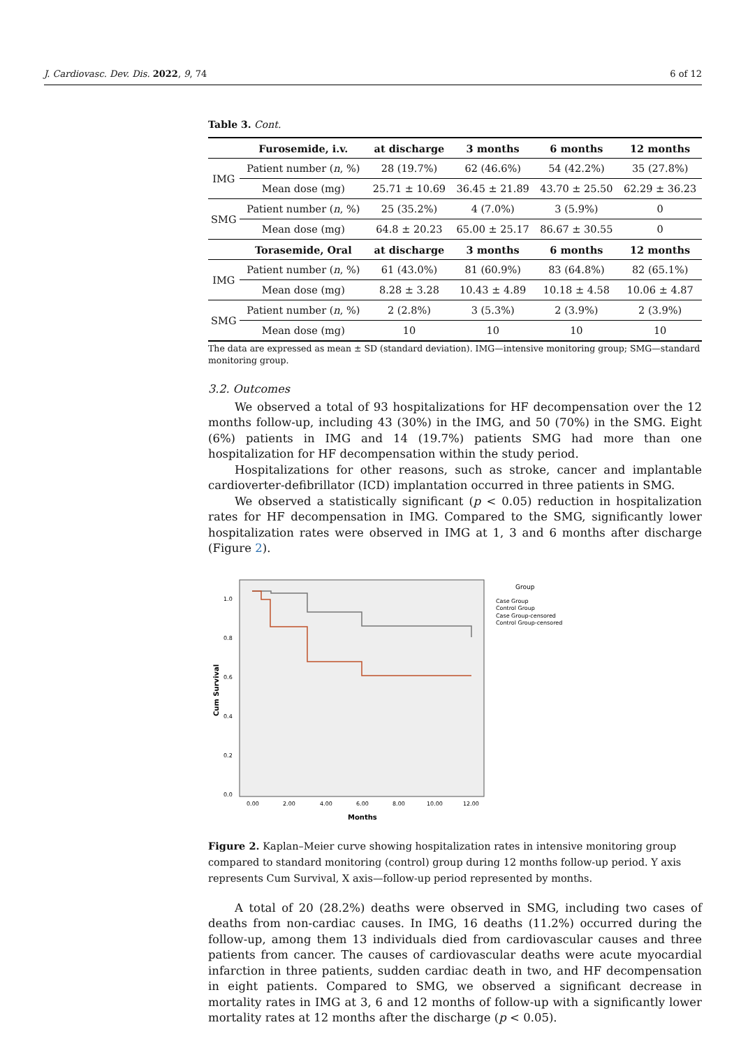J. Cardiovasc. Dev. Dis. 2022, 9, 74 6 of 12
Table 3. Cont.
| | Furosemide, i.v. | at discharge | 3 months | 6 months | 12 months |
| --- | --- | --- | --- | --- | --- |
| IMG | Patient number ( n , %) | 28 (19.7%) | 62 (46.6%) | 54 (42.2%) | 35 (27.8%) |
| | Mean dose (mg) | 25.71 ± 10.69 | 36.45 ± 21.89 | 43.70 ± 25.50 | 62.29 ± 36.23 |
| SMG | Patient number ( n , %) | 25 (35.2%) | 4 (7.0%) | 3 (5.9%) | 0 |
| | Mean dose (mg) | 64.8 ± 20.23 | 65.00 ± 25.17 | 86.67 ± 30.55 | 0 |
| | Torasemide, Oral | at discharge | 3 months | 6 months | 12 months |
| IMG | Patient number ( n , %) | 61 (43.0%) | 81 (60.9%) | 83 (64.8%) | 82 (65.1%) |
| | Mean dose (mg) | 8.28 ± 3.28 | 10.43 ± 4.89 | 10.18 ± 4.58 | 10.06 ± 4.87 |
| SMG | Patient number ( n , %) | 2 (2.8%) | 3 (5.3%) | 2 (3.9%) | 2 (3.9%) |
| | Mean dose (mg) | 10 | 10 | 10 | 10 |
The data are expressed as mean ± SD (standard deviation). IMG—intensive monitoring group; SMG—standard monitoring group.
3.2. Outcomes
We observed a total of 93 hospitalizations for HF decompensation over the 12 months follow-up, including 43 (30%) in the IMG, and 50 (70%) in the SMG. Eight (6%) patients in IMG and 14 (19.7%) patients SMG had more than one hospitalization for HF decompensation within the study period.
Hospitalizations for other reasons, such as stroke, cancer and implantable cardioverter-defibrillator (ICD) implantation occurred in three patients in SMG.
We observed a statistically significant (p < 0.05) reduction in hospitalization rates for HF decompensation in IMG. Compared to the SMG, significantly lower hospitalization rates were observed in IMG at 1, 3 and 6 months after discharge (Figure 2).
Cum Survival
1.0
0.8
0.6
0.4
0.2
0.0
0.00
2.00
4.00
6.00
8.00
10.00
12.00
Months
Group
Case Group
Control Group
Case Group-censored
Control Group-censored
Figure 2. Kaplan–Meier curve showing hospitalization rates in intensive monitoring group compared to standard monitoring (control) group during 12 months follow-up period. Y axis represents Cum Survival, X axis—follow-up period represented by months.
A total of 20 (28.2%) deaths were observed in SMG, including two cases of deaths from non-cardiac causes. In IMG, 16 deaths (11.2%) occurred during the follow-up, among them 13 individuals died from cardiovascular causes and three patients from cancer. The causes of cardiovascular deaths were acute myocardial infarction in three patients, sudden cardiac death in two, and HF decompensation in eight patients. Compared to SMG, we observed a significant decrease in mortality rates in IMG at 3, 6 and 12 months of follow-up with a significantly lower mortality rates at 12 months after the discharge (p < 0.05).